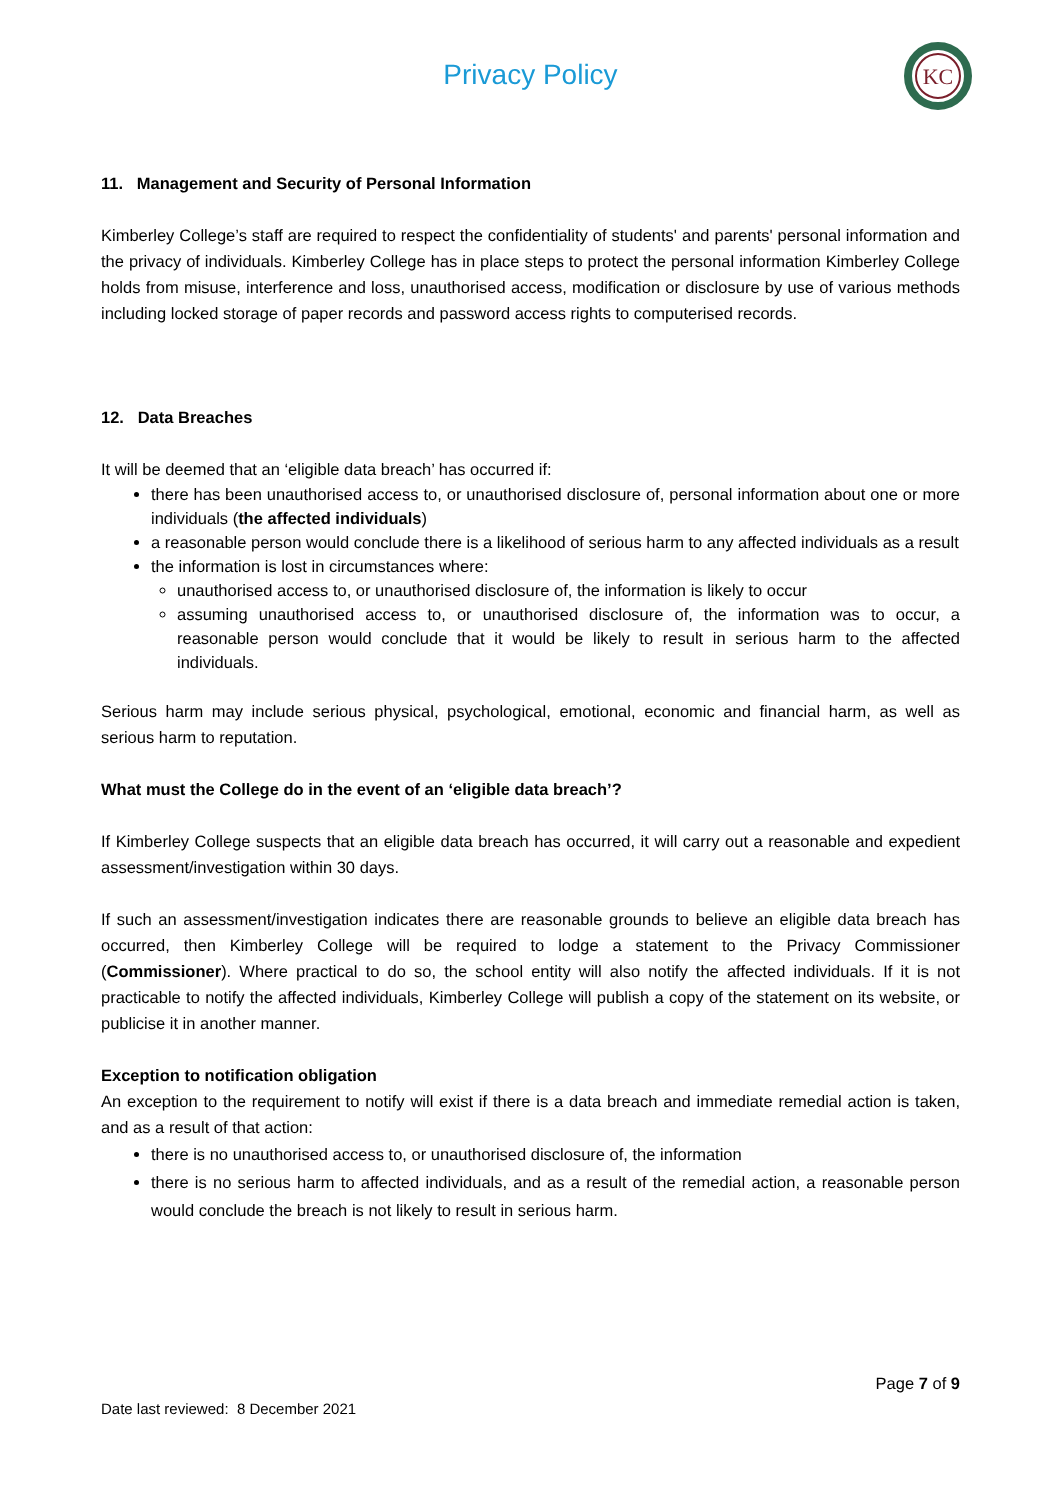Privacy Policy
KC
11. Management and Security of Personal Information
Kimberley College’s staff are required to respect the confidentiality of students' and parents' personal information and the privacy of individuals. Kimberley College has in place steps to protect the personal information Kimberley College holds from misuse, interference and loss, unauthorised access, modification or disclosure by use of various methods including locked storage of paper records and password access rights to computerised records.
12. Data Breaches
It will be deemed that an ‘eligible data breach’ has occurred if:
there has been unauthorised access to, or unauthorised disclosure of, personal information about one or more individuals (the affected individuals)
a reasonable person would conclude there is a likelihood of serious harm to any affected individuals as a result
the information is lost in circumstances where:
unauthorised access to, or unauthorised disclosure of, the information is likely to occur
assuming unauthorised access to, or unauthorised disclosure of, the information was to occur, a reasonable person would conclude that it would be likely to result in serious harm to the affected individuals.
Serious harm may include serious physical, psychological, emotional, economic and financial harm, as well as serious harm to reputation.
What must the College do in the event of an ‘eligible data breach’?
If Kimberley College suspects that an eligible data breach has occurred, it will carry out a reasonable and expedient assessment/investigation within 30 days.
If such an assessment/investigation indicates there are reasonable grounds to believe an eligible data breach has occurred, then Kimberley College will be required to lodge a statement to the Privacy Commissioner (Commissioner). Where practical to do so, the school entity will also notify the affected individuals. If it is not practicable to notify the affected individuals, Kimberley College will publish a copy of the statement on its website, or publicise it in another manner.
Exception to notification obligation
An exception to the requirement to notify will exist if there is a data breach and immediate remedial action is taken, and as a result of that action:
there is no unauthorised access to, or unauthorised disclosure of, the information
there is no serious harm to affected individuals, and as a result of the remedial action, a reasonable person would conclude the breach is not likely to result in serious harm.
Page 7 of 9
Date last reviewed: 8 December 2021